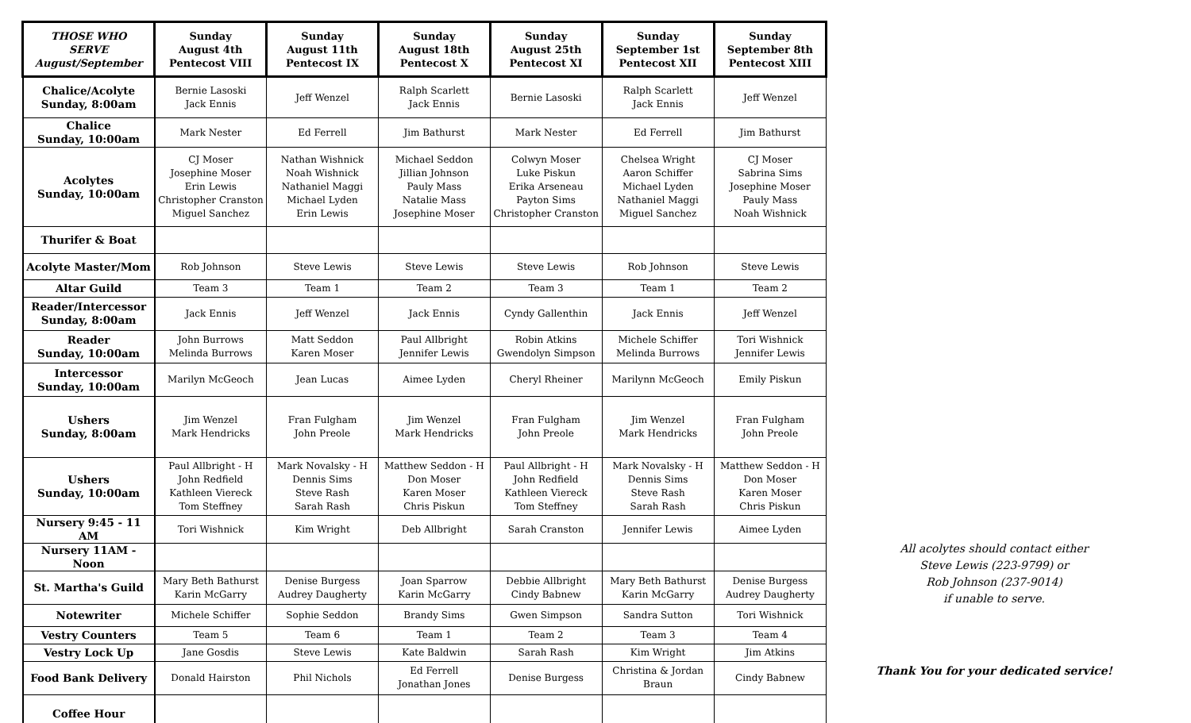| THOSE WHO SERVE August/September | Sunday August 4th Pentecost VIII | Sunday August 11th Pentecost IX | Sunday August 18th Pentecost X | Sunday August 25th Pentecost XI | Sunday September 1st Pentecost XII | Sunday September 8th Pentecost XIII |
| --- | --- | --- | --- | --- | --- | --- |
| Chalice/Acolyte Sunday, 8:00am | Bernie Lasoski Jack Ennis | Jeff Wenzel | Ralph Scarlett Jack Ennis | Bernie Lasoski | Ralph Scarlett Jack Ennis | Jeff Wenzel |
| Chalice Sunday, 10:00am | Mark Nester | Ed Ferrell | Jim Bathurst | Mark Nester | Ed Ferrell | Jim Bathurst |
| Acolytes Sunday, 10:00am | CJ Moser Josephine Moser Erin Lewis Christopher Cranston Miguel Sanchez | Nathan Wishnick Noah Wishnick Nathaniel Maggi Michael Lyden Erin Lewis | Michael Seddon Jillian Johnson Pauly Mass Natalie Mass Josephine Moser | Colwyn Moser Luke Piskun Erika Arseneau Payton Sims Christopher Cranston | Chelsea Wright Aaron Schiffer Michael Lyden Nathaniel Maggi Miguel Sanchez | CJ Moser Sabrina Sims Josephine Moser Pauly Mass Noah Wishnick |
| Thurifer & Boat | | | | | | |
| Acolyte Master/Mom | Rob Johnson | Steve Lewis | Steve Lewis | Steve Lewis | Rob Johnson | Steve Lewis |
| Altar Guild | Team 3 | Team 1 | Team 2 | Team 3 | Team 1 | Team 2 |
| Reader/Intercessor Sunday, 8:00am | Jack Ennis | Jeff Wenzel | Jack Ennis | Cyndy Gallenthin | Jack Ennis | Jeff Wenzel |
| Reader Sunday, 10:00am | John Burrows Melinda Burrows | Matt Seddon Karen Moser | Paul Allbright Jennifer Lewis | Robin Atkins Gwendolyn Simpson | Michele Schiffer Melinda Burrows | Tori Wishnick Jennifer Lewis |
| Intercessor Sunday, 10:00am | Marilyn McGeoch | Jean Lucas | Aimee Lyden | Cheryl Rheiner | Marilynn McGeoch | Emily Piskun |
| Ushers Sunday, 8:00am | Jim Wenzel Mark Hendricks | Fran Fulgham John Preole | Jim Wenzel Mark Hendricks | Fran Fulgham John Preole | Jim Wenzel Mark Hendricks | Fran Fulgham John Preole |
| Ushers Sunday, 10:00am | Paul Allbright - H John Redfield Kathleen Viereck Tom Steffney | Mark Novalsky - H Dennis Sims Steve Rash Sarah Rash | Matthew Seddon - H Don Moser Karen Moser Chris Piskun | Paul Allbright - H John Redfield Kathleen Viereck Tom Steffney | Mark Novalsky - H Dennis Sims Steve Rash Sarah Rash | Matthew Seddon - H Don Moser Karen Moser Chris Piskun |
| Nursery 9:45 - 11 AM | Tori Wishnick | Kim Wright | Deb Allbright | Sarah Cranston | Jennifer Lewis | Aimee Lyden |
| Nursery 11AM - Noon | | | | | | |
| St. Martha's Guild | Mary Beth Bathurst Karin McGarry | Denise Burgess Audrey Daugherty | Joan Sparrow Karin McGarry | Debbie Allbright Cindy Babnew | Mary Beth Bathurst Karin McGarry | Denise Burgess Audrey Daugherty |
| Notewriter | Michele Schiffer | Sophie Seddon | Brandy Sims | Gwen Simpson | Sandra Sutton | Tori Wishnick |
| Vestry Counters | Team 5 | Team 6 | Team 1 | Team 2 | Team 3 | Team 4 |
| Vestry Lock Up | Jane Gosdis | Steve Lewis | Kate Baldwin | Sarah Rash | Kim Wright | Jim Atkins |
| Food Bank Delivery | Donald Hairston | Phil Nichols | Ed Ferrell Jonathan Jones | Denise Burgess | Christina & Jordan Braun | Cindy Babnew |
| Coffee Hour | | | | | | |
All acolytes should contact either
Steve Lewis (223-9799) or
Rob Johnson (237-9014)
if unable to serve.
Thank You for your dedicated service!